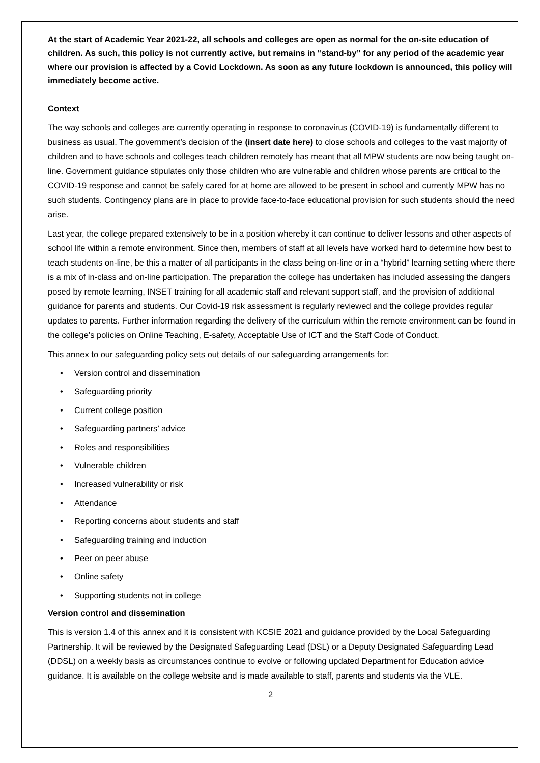At the start of Academic Year 2021-22, all schools and colleges are open as normal for the on-site education of children. As such, this policy is not currently active, but remains in “stand-by” for any period of the academic year where our provision is affected by a Covid Lockdown. As soon as any future lockdown is announced, this policy will immediately become active.
Context
The way schools and colleges are currently operating in response to coronavirus (COVID-19) is fundamentally different to business as usual. The government’s decision of the (insert date here) to close schools and colleges to the vast majority of children and to have schools and colleges teach children remotely has meant that all MPW students are now being taught on-line. Government guidance stipulates only those children who are vulnerable and children whose parents are critical to the COVID-19 response and cannot be safely cared for at home are allowed to be present in school and currently MPW has no such students. Contingency plans are in place to provide face-to-face educational provision for such students should the need arise.
Last year, the college prepared extensively to be in a position whereby it can continue to deliver lessons and other aspects of school life within a remote environment. Since then, members of staff at all levels have worked hard to determine how best to teach students on-line, be this a matter of all participants in the class being on-line or in a “hybrid” learning setting where there is a mix of in-class and on-line participation. The preparation the college has undertaken has included assessing the dangers posed by remote learning, INSET training for all academic staff and relevant support staff, and the provision of additional guidance for parents and students. Our Covid-19 risk assessment is regularly reviewed and the college provides regular updates to parents. Further information regarding the delivery of the curriculum within the remote environment can be found in the college’s policies on Online Teaching, E-safety, Acceptable Use of ICT and the Staff Code of Conduct.
This annex to our safeguarding policy sets out details of our safeguarding arrangements for:
• Version control and dissemination
• Safeguarding priority
• Current college position
• Safeguarding partners’ advice
• Roles and responsibilities
• Vulnerable children
• Increased vulnerability or risk
• Attendance
• Reporting concerns about students and staff
• Safeguarding training and induction
• Peer on peer abuse
• Online safety
• Supporting students not in college
Version control and dissemination
This is version 1.4 of this annex and it is consistent with KCSIE 2021 and guidance provided by the Local Safeguarding Partnership. It will be reviewed by the Designated Safeguarding Lead (DSL) or a Deputy Designated Safeguarding Lead (DDSL) on a weekly basis as circumstances continue to evolve or following updated Department for Education advice guidance. It is available on the college website and is made available to staff, parents and students via the VLE.
2